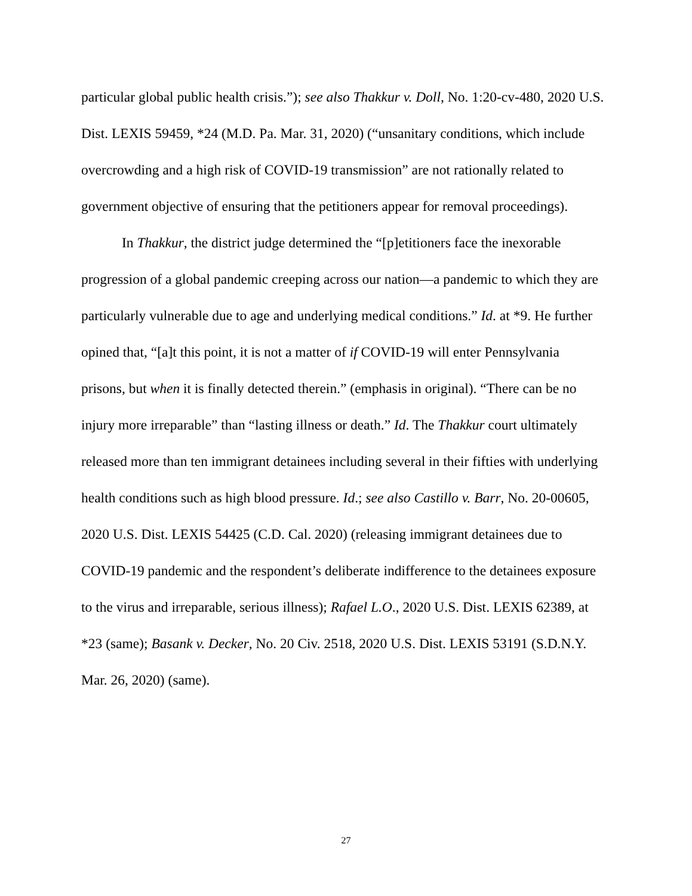particular global public health crisis.”); see also Thakkur v. Doll, No. 1:20-cv-480, 2020 U.S. Dist. LEXIS 59459, *24 (M.D. Pa. Mar. 31, 2020) (“unsanitary conditions, which include overcrowding and a high risk of COVID-19 transmission” are not rationally related to government objective of ensuring that the petitioners appear for removal proceedings).
In Thakkur, the district judge determined the “[p]etitioners face the inexorable progression of a global pandemic creeping across our nation—a pandemic to which they are particularly vulnerable due to age and underlying medical conditions.” Id. at *9. He further opined that, “[a]t this point, it is not a matter of if COVID-19 will enter Pennsylvania prisons, but when it is finally detected therein.” (emphasis in original). “There can be no injury more irreparable” than “lasting illness or death.” Id. The Thakkur court ultimately released more than ten immigrant detainees including several in their fifties with underlying health conditions such as high blood pressure. Id.; see also Castillo v. Barr, No. 20-00605, 2020 U.S. Dist. LEXIS 54425 (C.D. Cal. 2020) (releasing immigrant detainees due to COVID-19 pandemic and the respondent’s deliberate indifference to the detainees exposure to the virus and irreparable, serious illness); Rafael L.O., 2020 U.S. Dist. LEXIS 62389, at *23 (same); Basank v. Decker, No. 20 Civ. 2518, 2020 U.S. Dist. LEXIS 53191 (S.D.N.Y. Mar. 26, 2020) (same).
27